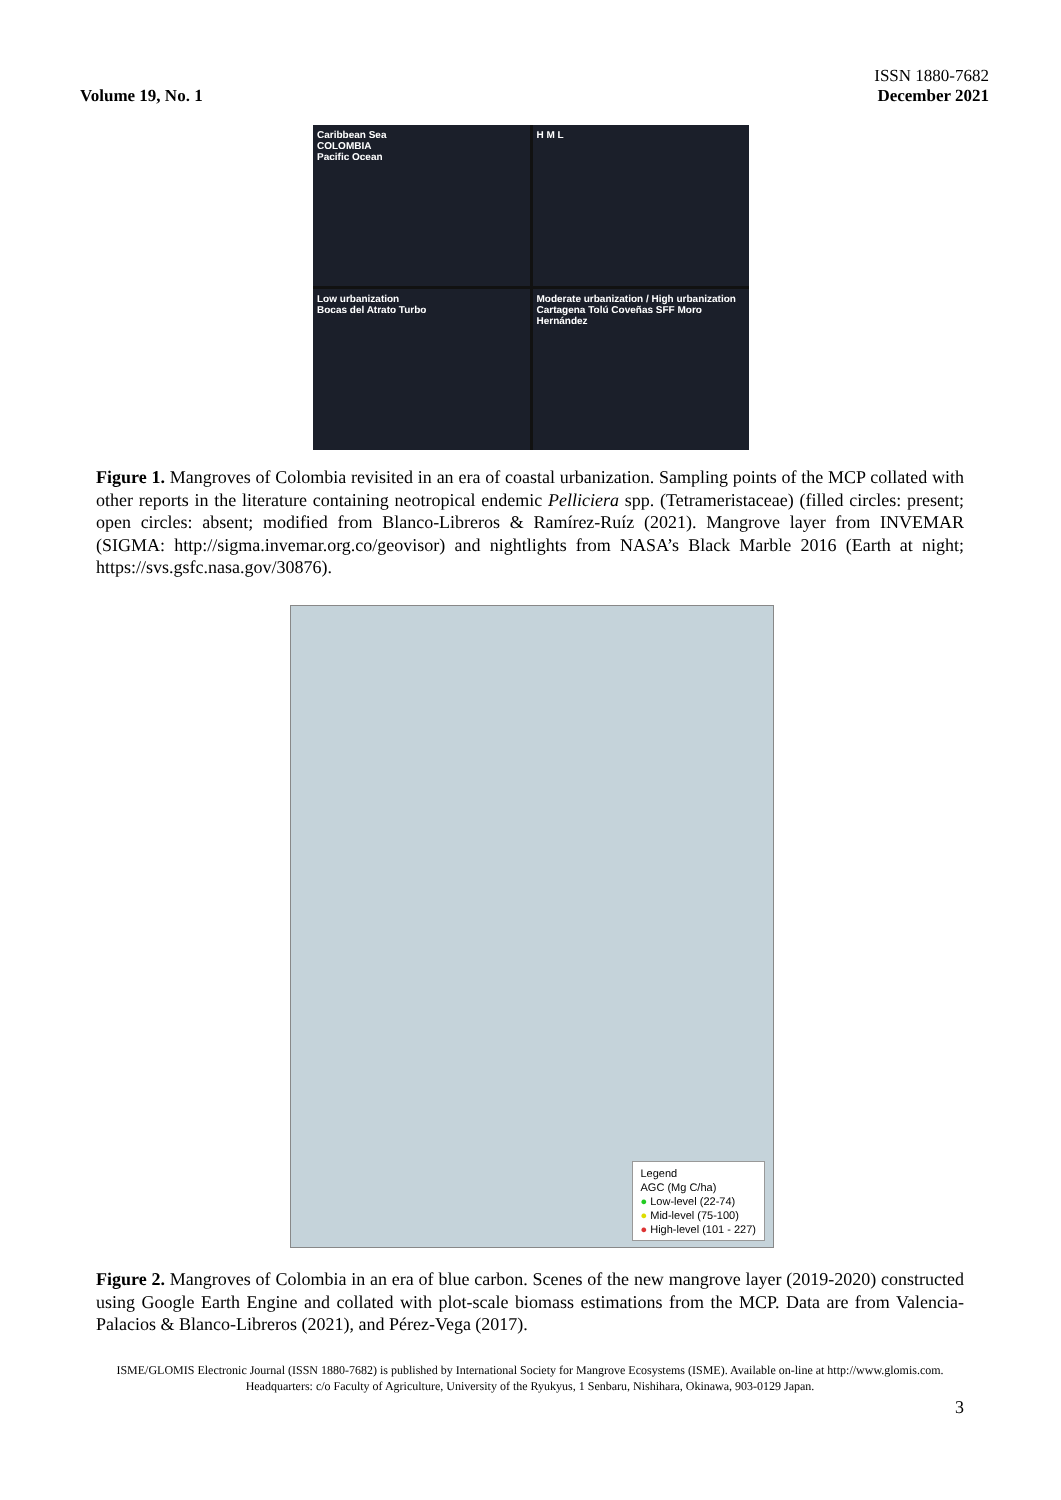Volume 19, No. 1
ISSN 1880-7682
December 2021
Caribbean Sea
COLOMBIA
Pacific Ocean
H M L
Low urbanization
Bocas del Atrato Turbo
Moderate urbanization / High urbanization
Cartagena Tolú Coveñas SFF Moro Hernández
Figure 1. Mangroves of Colombia revisited in an era of coastal urbanization. Sampling points of the MCP collated with other reports in the literature containing neotropical endemic Pelliciera spp. (Tetrameristaceae) (filled circles: present; open circles: absent; modified from Blanco-Libreros & Ramírez-Ruíz (2021). Mangrove layer from INVEMAR (SIGMA: http://sigma.invemar.org.co/geovisor) and nightlights from NASA’s Black Marble 2016 (Earth at night; https://svs.gsfc.nasa.gov/30876).
Legend
AGC (Mg C/ha)
● Low-level (22-74)
● Mid-level (75-100)
● High-level (101 - 227)
Figure 2. Mangroves of Colombia in an era of blue carbon. Scenes of the new mangrove layer (2019-2020) constructed using Google Earth Engine and collated with plot-scale biomass estimations from the MCP. Data are from Valencia-Palacios & Blanco-Libreros (2021), and Pérez-Vega (2017).
ISME/GLOMIS Electronic Journal (ISSN 1880-7682) is published by International Society for Mangrove Ecosystems (ISME). Available on-line at http://www.glomis.com. Headquarters: c/o Faculty of Agriculture, University of the Ryukyus, 1 Senbaru, Nishihara, Okinawa, 903-0129 Japan.
3